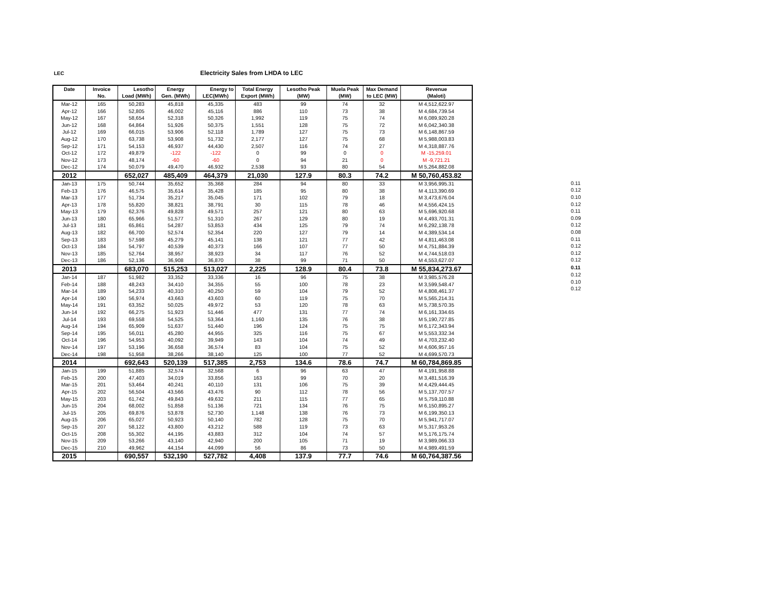LEC Electricity Sales from LHDA to LEC
| Date | Invoice | Lesotho | Energy | Energy to | Total Energy | Lesotho Peak | Muela Peak | Max Demand | Revenue |
| --- | --- | --- | --- | --- | --- | --- | --- | --- | --- |
| | No. | Load (MWh) | Gen. (MWh) | LEC(MWh) | Export (MWh) | (MW) | (MW) | to LEC (MW) | (Maloti) |
| Mar-12 | 165 | 50,283 | 45,818 | 45,335 | 483 | 99 | 74 | 32 | M 4,512,622.97 |
| Apr-12 | 166 | 52,805 | 46,002 | 45,116 | 886 | 110 | 73 | 38 | M 4,684,739.54 |
| May-12 | 167 | 58,654 | 52,318 | 50,326 | 1,992 | 119 | 75 | 74 | M 6,089,920.28 |
| Jun-12 | 168 | 64,864 | 51,926 | 50,375 | 1,551 | 128 | 75 | 72 | M 6,042,340.38 |
| Jul-12 | 169 | 66,015 | 53,906 | 52,118 | 1,789 | 127 | 75 | 73 | M 6,148,867.59 |
| Aug-12 | 170 | 63,738 | 53,908 | 51,732 | 2,177 | 127 | 75 | 68 | M 5,988,003.83 |
| Sep-12 | 171 | 54,153 | 46,937 | 44,430 | 2,507 | 116 | 74 | 27 | M 4,318,887.76 |
| Oct-12 | 172 | 49,879 | -122 | -122 | 0 | 99 | 0 | 0 | M -15,259.01 |
| Nov-12 | 173 | 48,174 | -60 | -60 | 0 | 94 | 21 | 0 | M -9,721.21 |
| Dec-12 | 174 | 50,079 | 49,470 | 46,932 | 2,538 | 93 | 80 | 54 | M 5,264,882.08 |
| 2012 | | 652,027 | 485,409 | 464,379 | 21,030 | 127.9 | 80.3 | 74.2 | M 50,760,453.82 |
| Jan-13 | 175 | 50,744 | 35,652 | 35,368 | 284 | 94 | 80 | 33 | M 3,956,995.31 |
| Feb-13 | 176 | 46,575 | 35,614 | 35,428 | 185 | 95 | 80 | 38 | M 4,113,390.69 |
| Mar-13 | 177 | 51,734 | 35,217 | 35,045 | 171 | 102 | 79 | 18 | M 3,473,676.04 |
| Apr-13 | 178 | 55,820 | 38,821 | 38,791 | 30 | 115 | 78 | 46 | M 4,556,424.15 |
| May-13 | 179 | 62,376 | 49,828 | 49,571 | 257 | 121 | 80 | 63 | M 5,696,920.68 |
| Jun-13 | 180 | 65,966 | 51,577 | 51,310 | 267 | 129 | 80 | 19 | M 4,493,701.31 |
| Jul-13 | 181 | 65,861 | 54,287 | 53,853 | 434 | 125 | 79 | 74 | M 6,292,138.78 |
| Aug-13 | 182 | 66,700 | 52,574 | 52,354 | 220 | 127 | 79 | 14 | M 4,389,534.14 |
| Sep-13 | 183 | 57,598 | 45,279 | 45,141 | 138 | 121 | 77 | 42 | M 4,811,463.08 |
| Oct-13 | 184 | 54,797 | 40,539 | 40,373 | 166 | 107 | 77 | 50 | M 4,751,884.39 |
| Nov-13 | 185 | 52,764 | 38,957 | 38,923 | 34 | 117 | 76 | 52 | M 4,744,518.03 |
| Dec-13 | 186 | 52,136 | 36,908 | 36,870 | 38 | 99 | 71 | 50 | M 4,553,627.07 |
| 2013 | | 683,070 | 515,253 | 513,027 | 2,225 | 128.9 | 80.4 | 73.8 | M 55,834,273.67 |
| Jan-14 | 187 | 51,982 | 33,352 | 33,336 | 16 | 96 | 75 | 38 | M 3,985,576.28 |
| Feb-14 | 188 | 48,243 | 34,410 | 34,355 | 55 | 100 | 78 | 23 | M 3,599,548.47 |
| Mar-14 | 189 | 54,233 | 40,310 | 40,250 | 59 | 104 | 79 | 52 | M 4,808,461.37 |
| Apr-14 | 190 | 56,974 | 43,663 | 43,603 | 60 | 119 | 75 | 70 | M 5,565,214.31 |
| May-14 | 191 | 63,352 | 50,025 | 49,972 | 53 | 120 | 78 | 63 | M 5,738,570.35 |
| Jun-14 | 192 | 66,275 | 51,923 | 51,446 | 477 | 131 | 77 | 74 | M 6,161,334.65 |
| Jul-14 | 193 | 69,558 | 54,525 | 53,364 | 1,160 | 135 | 76 | 38 | M 5,190,727.85 |
| Aug-14 | 194 | 65,909 | 51,637 | 51,440 | 196 | 124 | 75 | 75 | M 6,172,343.94 |
| Sep-14 | 195 | 56,011 | 45,280 | 44,955 | 325 | 116 | 75 | 67 | M 5,553,332.34 |
| Oct-14 | 196 | 54,953 | 40,092 | 39,949 | 143 | 104 | 74 | 49 | M 4,703,232.40 |
| Nov-14 | 197 | 53,196 | 36,658 | 36,574 | 83 | 104 | 75 | 52 | M 4,606,957.16 |
| Dec-14 | 198 | 51,958 | 38,266 | 38,140 | 125 | 100 | 77 | 52 | M 4,699,570.73 |
| 2014 | | 692,643 | 520,139 | 517,385 | 2,753 | 134.6 | 78.6 | 74.7 | M 60,784,869.85 |
| Jan-15 | 199 | 51,885 | 32,574 | 32,568 | 6 | 96 | 63 | 47 | M 4,191,958.88 |
| Feb-15 | 200 | 47,403 | 34,019 | 33,856 | 163 | 99 | 70 | 20 | M 3,481,516.39 |
| Mar-15 | 201 | 53,464 | 40,241 | 40,110 | 131 | 106 | 75 | 39 | M 4,429,444.45 |
| Apr-15 | 202 | 56,504 | 43,566 | 43,476 | 90 | 112 | 78 | 56 | M 5,137,707.57 |
| May-15 | 203 | 61,742 | 49,843 | 49,632 | 211 | 115 | 77 | 65 | M 5,759,110.88 |
| Jun-15 | 204 | 68,002 | 51,858 | 51,136 | 721 | 134 | 76 | 75 | M 6,150,895.27 |
| Jul-15 | 205 | 69,876 | 53,878 | 52,730 | 1,148 | 138 | 76 | 73 | M 6,199,350.13 |
| Aug-15 | 206 | 65,027 | 50,923 | 50,140 | 782 | 128 | 75 | 70 | M 5,941,717.07 |
| Sep-15 | 207 | 58,122 | 43,800 | 43,212 | 588 | 119 | 73 | 63 | M 5,317,953.26 |
| Oct-15 | 208 | 55,302 | 44,195 | 43,883 | 312 | 104 | 74 | 57 | M 5,176,175.74 |
| Nov-15 | 209 | 53,266 | 43,140 | 42,940 | 200 | 105 | 71 | 19 | M 3,989,066.33 |
| Dec-15 | 210 | 49,962 | 44,154 | 44,099 | 56 | 86 | 73 | 50 | M 4,989,491.59 |
| 2015 | | 690,557 | 532,190 | 527,782 | 4,408 | 137.9 | 77.7 | 74.6 | M 60,764,387.56 |
| 0.11 |
| 0.12 |
| 0.10 |
| 0.12 |
| 0.11 |
| 0.09 |
| 0.12 |
| 0.08 |
| 0.11 |
| 0.12 |
| 0.12 |
| 0.12 |
| 0.11 |
| 0.12 |
| 0.10 |
| 0.12 |